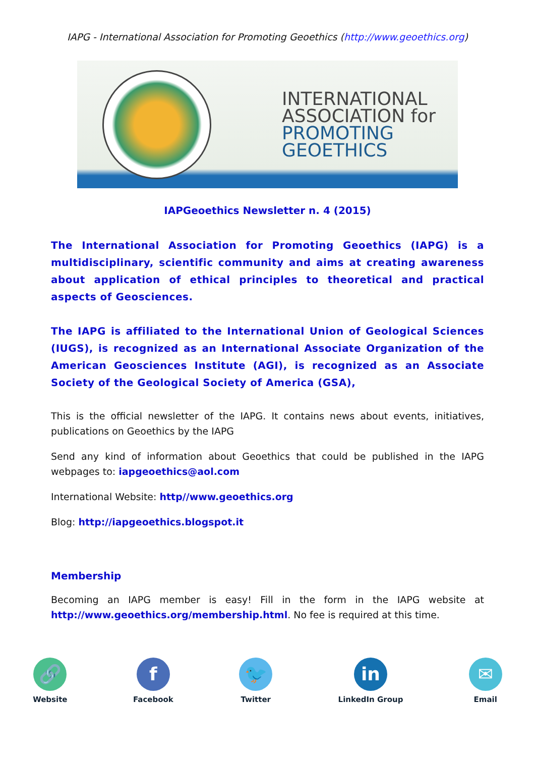IAPG - International Association for Promoting Geoethics (http://www.geoethics.org)
INTERNATIONAL
ASSOCIATION for
PROMOTING
GEOETHICS
IAPGeoethics Newsletter n. 4 (2015)
The International Association for Promoting Geoethics (IAPG) is a multidisciplinary, scientific community and aims at creating awareness about application of ethical principles to theoretical and practical aspects of Geosciences.
The IAPG is affiliated to the International Union of Geological Sciences (IUGS), is recognized as an International Associate Organization of the American Geosciences Institute (AGI), is recognized as an Associate Society of the Geological Society of America (GSA),
This is the official newsletter of the IAPG. It contains news about events, initiatives, publications on Geoethics by the IAPG
Send any kind of information about Geoethics that could be published in the IAPG webpages to: iapgeoethics@aol.com
International Website: http//www.geoethics.org
Blog: http://iapgeoethics.blogspot.it
Membership
Becoming an IAPG member is easy! Fill in the form in the IAPG website at http://www.geoethics.org/membership.html. No fee is required at this time.
🔗
Website
f
Facebook
🐦
Twitter
in
LinkedIn Group
✉
Email